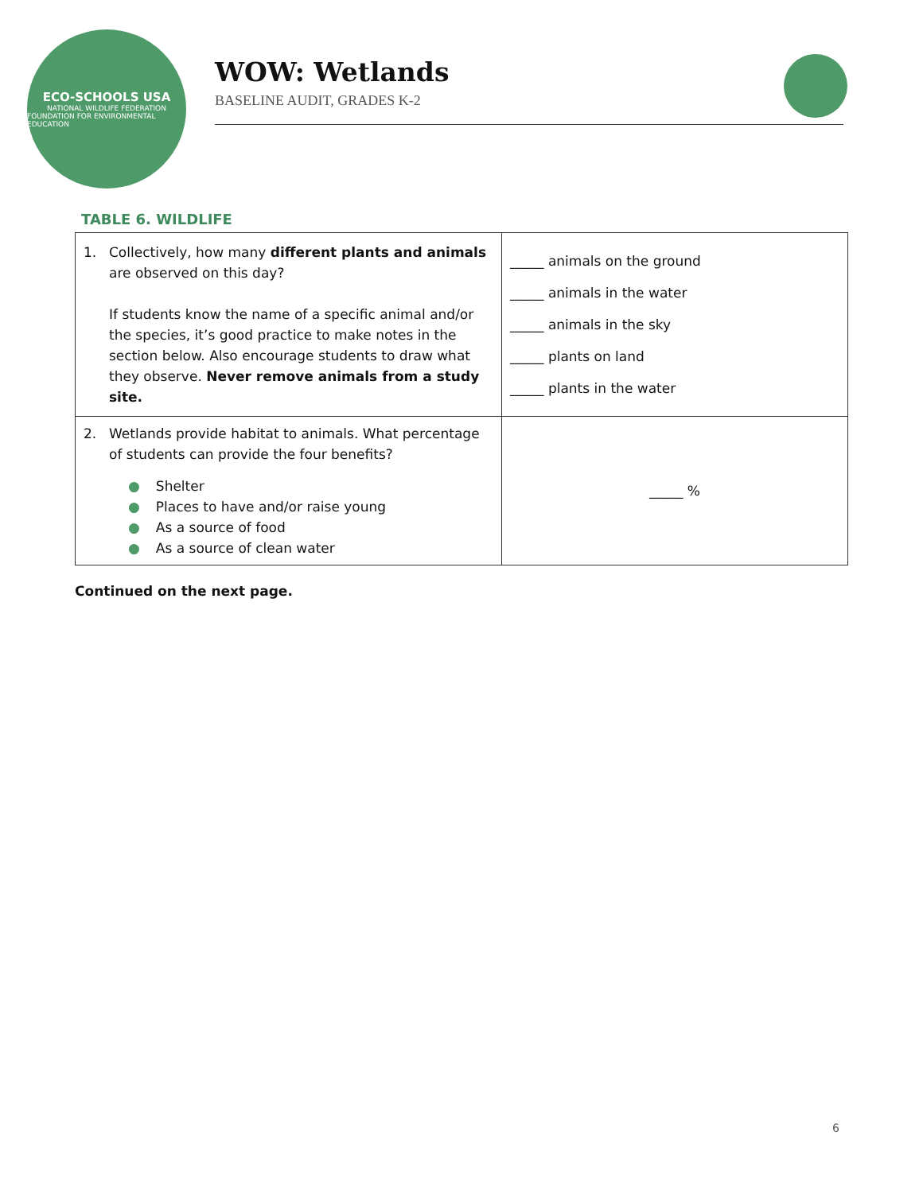ECO-SCHOOLS USA
NATIONAL WILDLIFE FEDERATION
FOUNDATION FOR ENVIRONMENTAL EDUCATION
WOW: Wetlands
BASELINE AUDIT, GRADES K-2
TABLE 6. WILDLIFE
| 1. Collectively, how many different plants and animals are observed on this day? If students know the name of a specific animal and/or the species, it’s good practice to make notes in the section below. Also encourage students to draw what they observe. Never remove animals from a study site. | _____ animals on the ground _____ animals in the water _____ animals in the sky _____ plants on land _____ plants in the water |
| 2. Wetlands provide habitat to animals. What percentage of students can provide the four benefits? ● Shelter ● Places to have and/or raise young ● As a source of food ● As a source of clean water | _____ % |
Continued on the next page.
6